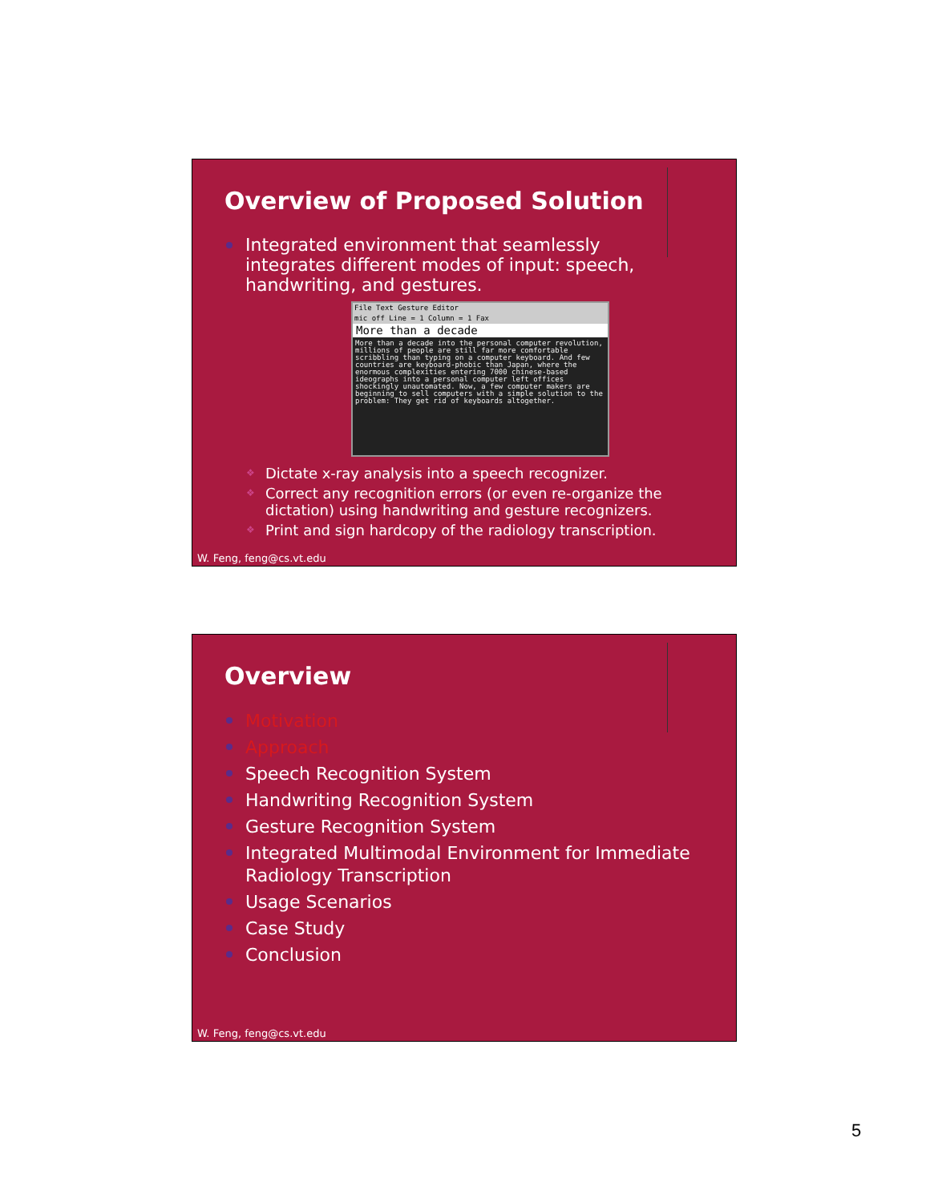Overview of Proposed Solution
Integrated environment that seamlessly integrates different modes of input: speech, handwriting, and gestures.
File Text Gesture Editor
mic off Line = 1 Column = 1 Fax
More than a decade
More than a decade into the personal computer revolution, millions of people are still far more comfortable scribbling than typing on a computer keyboard. And few countries are keyboard-phobic than Japan, where the enormous complexities entering 7000 chinese-based ideographs into a personal computer left offices shockingly unautomated. Now, a few computer makers are beginning to sell computers with a simple solution to the problem: They get rid of keyboards altogether.
❖ Dictate x-ray analysis into a speech recognizer.
❖ Correct any recognition errors (or even re-organize the dictation) using handwriting and gesture recognizers.
❖ Print and sign hardcopy of the radiology transcription.
W. Feng, feng@cs.vt.edu
Overview
Motivation
Approach
Speech Recognition System
Handwriting Recognition System
Gesture Recognition System
Integrated Multimodal Environment for Immediate Radiology Transcription
Usage Scenarios
Case Study
Conclusion
W. Feng, feng@cs.vt.edu
5